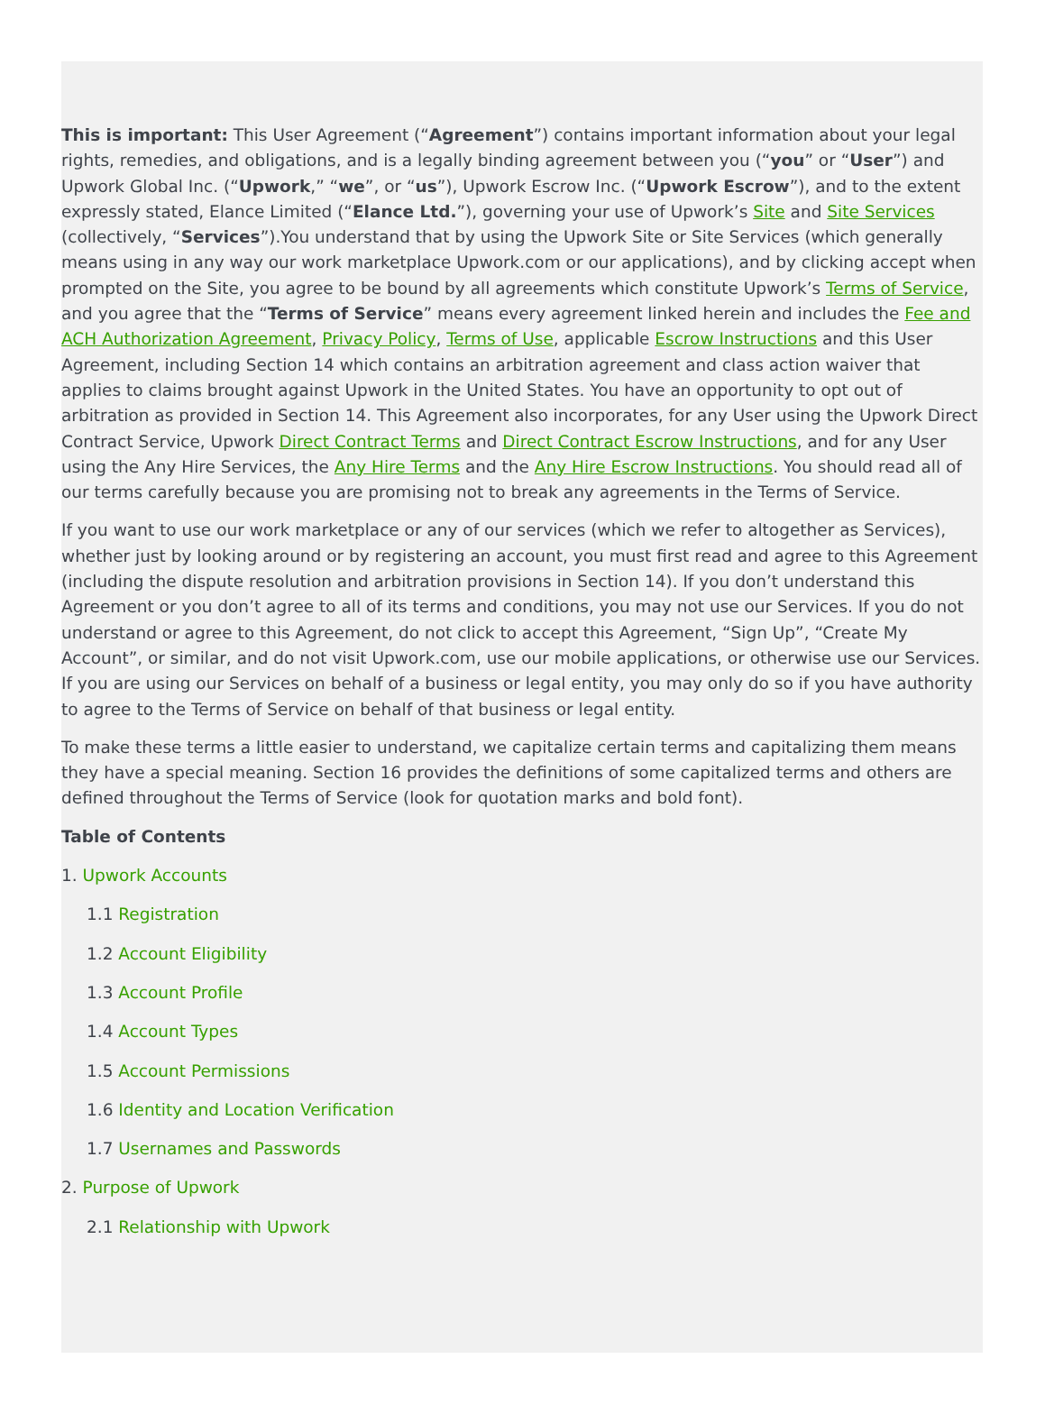This is important: This User Agreement (“Agreement”) contains important information about your legal rights, remedies, and obligations, and is a legally binding agreement between you (“you” or “User”) and Upwork Global Inc. (“Upwork,” “we”, or “us”), Upwork Escrow Inc. (“Upwork Escrow”), and to the extent expressly stated, Elance Limited (“Elance Ltd.”), governing your use of Upwork’s Site and Site Services (collectively, “Services”).You understand that by using the Upwork Site or Site Services (which generally means using in any way our work marketplace Upwork.com or our applications), and by clicking accept when prompted on the Site, you agree to be bound by all agreements which constitute Upwork’s Terms of Service, and you agree that the “Terms of Service” means every agreement linked herein and includes the Fee and ACH Authorization Agreement, Privacy Policy, Terms of Use, applicable Escrow Instructions and this User Agreement, including Section 14 which contains an arbitration agreement and class action waiver that applies to claims brought against Upwork in the United States. You have an opportunity to opt out of arbitration as provided in Section 14. This Agreement also incorporates, for any User using the Upwork Direct Contract Service, Upwork Direct Contract Terms and Direct Contract Escrow Instructions, and for any User using the Any Hire Services, the Any Hire Terms and the Any Hire Escrow Instructions. You should read all of our terms carefully because you are promising not to break any agreements in the Terms of Service.
If you want to use our work marketplace or any of our services (which we refer to altogether as Services), whether just by looking around or by registering an account, you must first read and agree to this Agreement (including the dispute resolution and arbitration provisions in Section 14). If you don’t understand this Agreement or you don’t agree to all of its terms and conditions, you may not use our Services. If you do not understand or agree to this Agreement, do not click to accept this Agreement, “Sign Up”, “Create My Account”, or similar, and do not visit Upwork.com, use our mobile applications, or otherwise use our Services. If you are using our Services on behalf of a business or legal entity, you may only do so if you have authority to agree to the Terms of Service on behalf of that business or legal entity.
To make these terms a little easier to understand, we capitalize certain terms and capitalizing them means they have a special meaning. Section 16 provides the definitions of some capitalized terms and others are defined throughout the Terms of Service (look for quotation marks and bold font).
Table of Contents
1. Upwork Accounts
1.1 Registration
1.2 Account Eligibility
1.3 Account Profile
1.4 Account Types
1.5 Account Permissions
1.6 Identity and Location Verification
1.7 Usernames and Passwords
2. Purpose of Upwork
2.1 Relationship with Upwork